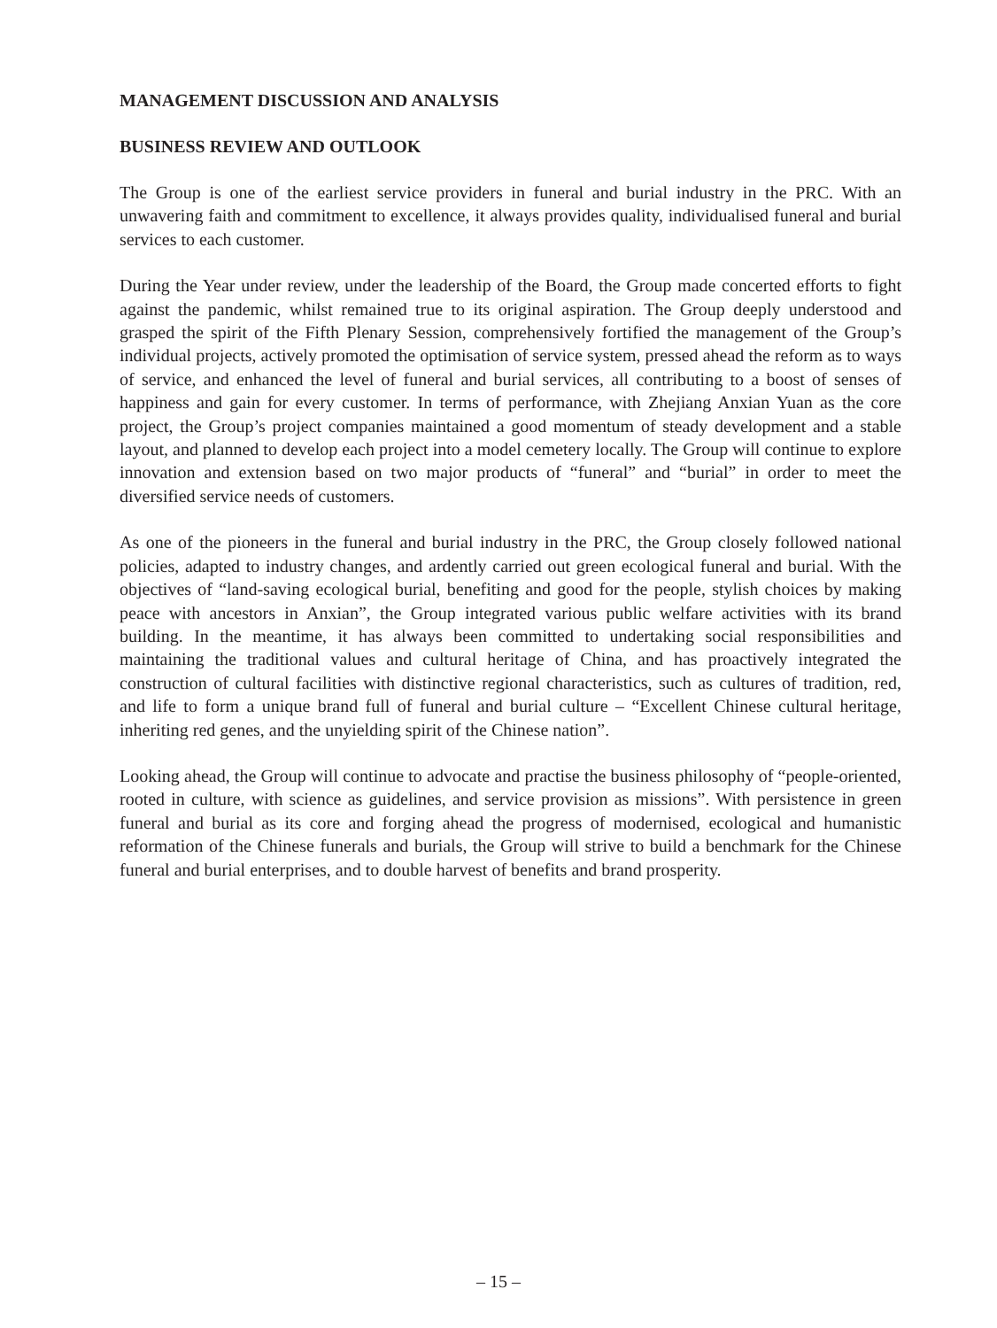MANAGEMENT DISCUSSION AND ANALYSIS
BUSINESS REVIEW AND OUTLOOK
The Group is one of the earliest service providers in funeral and burial industry in the PRC. With an unwavering faith and commitment to excellence, it always provides quality, individualised funeral and burial services to each customer.
During the Year under review, under the leadership of the Board, the Group made concerted efforts to fight against the pandemic, whilst remained true to its original aspiration. The Group deeply understood and grasped the spirit of the Fifth Plenary Session, comprehensively fortified the management of the Group’s individual projects, actively promoted the optimisation of service system, pressed ahead the reform as to ways of service, and enhanced the level of funeral and burial services, all contributing to a boost of senses of happiness and gain for every customer. In terms of performance, with Zhejiang Anxian Yuan as the core project, the Group’s project companies maintained a good momentum of steady development and a stable layout, and planned to develop each project into a model cemetery locally. The Group will continue to explore innovation and extension based on two major products of “funeral” and “burial” in order to meet the diversified service needs of customers.
As one of the pioneers in the funeral and burial industry in the PRC, the Group closely followed national policies, adapted to industry changes, and ardently carried out green ecological funeral and burial. With the objectives of “land-saving ecological burial, benefiting and good for the people, stylish choices by making peace with ancestors in Anxian”, the Group integrated various public welfare activities with its brand building. In the meantime, it has always been committed to undertaking social responsibilities and maintaining the traditional values and cultural heritage of China, and has proactively integrated the construction of cultural facilities with distinctive regional characteristics, such as cultures of tradition, red, and life to form a unique brand full of funeral and burial culture – “Excellent Chinese cultural heritage, inheriting red genes, and the unyielding spirit of the Chinese nation”.
Looking ahead, the Group will continue to advocate and practise the business philosophy of “people-oriented, rooted in culture, with science as guidelines, and service provision as missions”. With persistence in green funeral and burial as its core and forging ahead the progress of modernised, ecological and humanistic reformation of the Chinese funerals and burials, the Group will strive to build a benchmark for the Chinese funeral and burial enterprises, and to double harvest of benefits and brand prosperity.
– 15 –